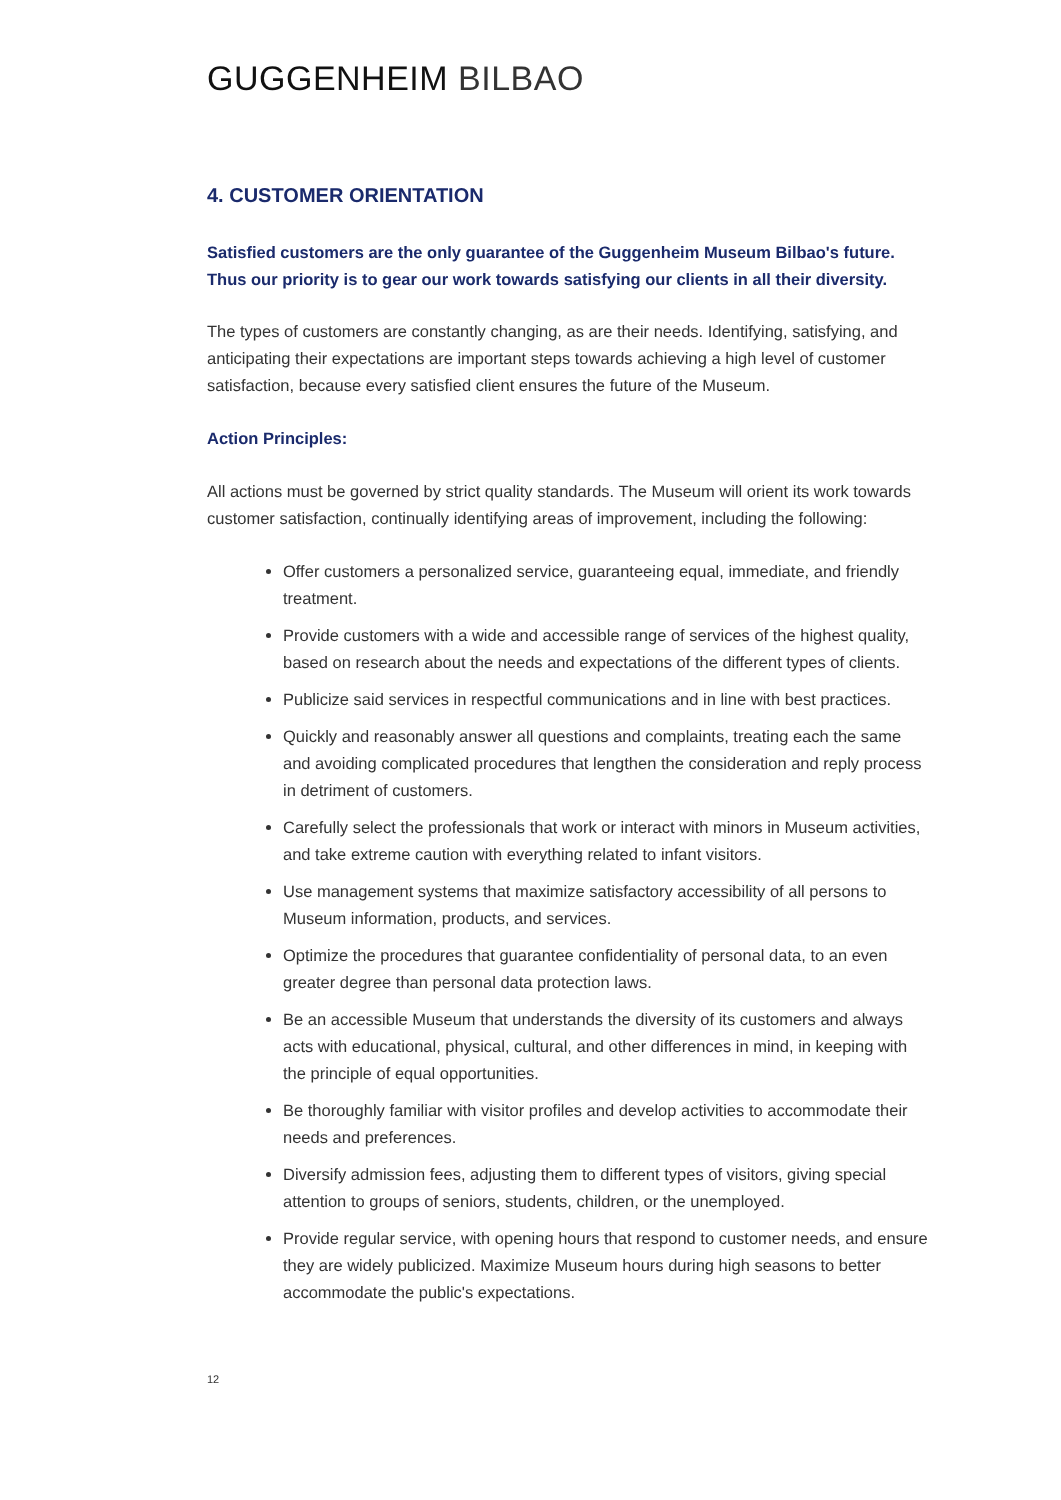GUGGENHEIM BILBAO
4. CUSTOMER ORIENTATION
Satisfied customers are the only guarantee of the Guggenheim Museum Bilbao's future. Thus our priority is to gear our work towards satisfying our clients in all their diversity.
The types of customers are constantly changing, as are their needs. Identifying, satisfying, and anticipating their expectations are important steps towards achieving a high level of customer satisfaction, because every satisfied client ensures the future of the Museum.
Action Principles:
All actions must be governed by strict quality standards. The Museum will orient its work towards customer satisfaction, continually identifying areas of improvement, including the following:
Offer customers a personalized service, guaranteeing equal, immediate, and friendly treatment.
Provide customers with a wide and accessible range of services of the highest quality, based on research about the needs and expectations of the different types of clients.
Publicize said services in respectful communications and in line with best practices.
Quickly and reasonably answer all questions and complaints, treating each the same and avoiding complicated procedures that lengthen the consideration and reply process in detriment of customers.
Carefully select the professionals that work or interact with minors in Museum activities, and take extreme caution with everything related to infant visitors.
Use management systems that maximize satisfactory accessibility of all persons to Museum information, products, and services.
Optimize the procedures that guarantee confidentiality of personal data, to an even greater degree than personal data protection laws.
Be an accessible Museum that understands the diversity of its customers and always acts with educational, physical, cultural, and other differences in mind, in keeping with the principle of equal opportunities.
Be thoroughly familiar with visitor profiles and develop activities to accommodate their needs and preferences.
Diversify admission fees, adjusting them to different types of visitors, giving special attention to groups of seniors, students, children, or the unemployed.
Provide regular service, with opening hours that respond to customer needs, and ensure they are widely publicized. Maximize Museum hours during high seasons to better accommodate the public's expectations.
12